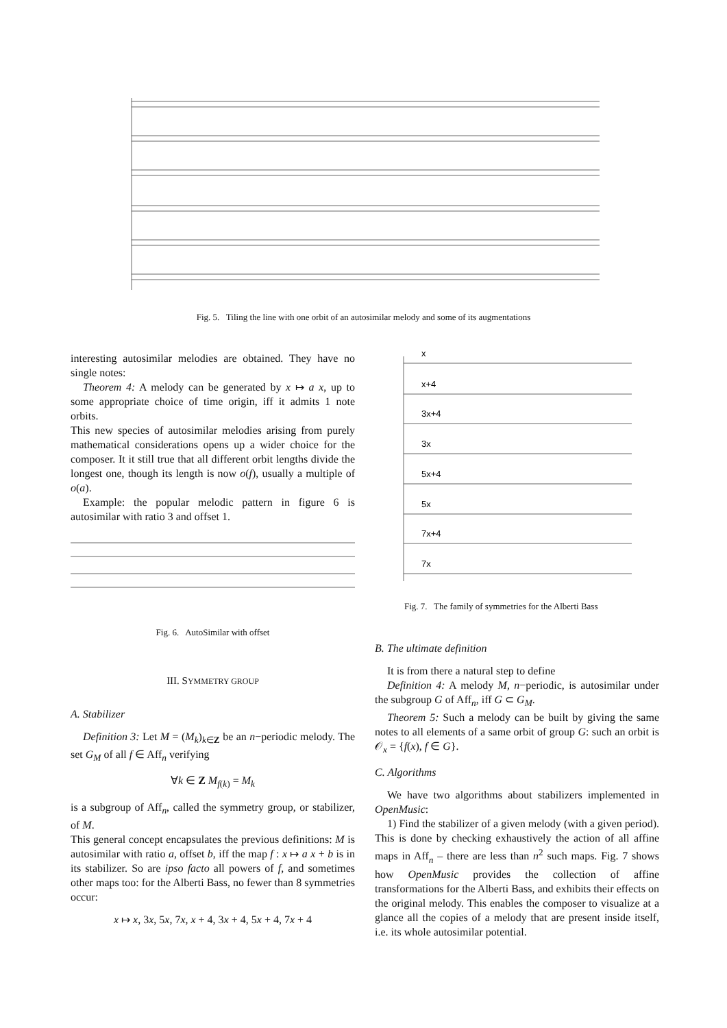Fig. 5. Tiling the line with one orbit of an autosimilar melody and some of its augmentations
interesting autosimilar melodies are obtained. They have no single notes:
Theorem 4: A melody can be generated by x ↦ a x, up to some appropriate choice of time origin, iff it admits 1 note orbits.
This new species of autosimilar melodies arising from purely mathematical considerations opens up a wider choice for the composer. It it still true that all different orbit lengths divide the longest one, though its length is now o(f), usually a multiple of o(a).
Example: the popular melodic pattern in figure 6 is autosimilar with ratio 3 and offset 1.
Fig. 6. AutoSimilar with offset
III. SYMMETRY GROUP
A. Stabilizer
Definition 3: Let M = (M<sub>k</sub>)<sub>k∈Z</sub> be an n−periodic melody. The set G<sub>M</sub> of all f ∈ Aff<sub>n</sub> verifying
∀k ∈ Z M<sub>f(k)</sub> = M<sub>k</sub>
is a subgroup of Aff<sub>n</sub>, called the symmetry group, or stabilizer, of M.
This general concept encapsulates the previous definitions: M is autosimilar with ratio a, offset b, iff the map f : x ↦ a x + b is in its stabilizer. So are ipso facto all powers of f, and sometimes other maps too: for the Alberti Bass, no fewer than 8 symmetries occur:
x ↦ x, 3x, 5x, 7x, x + 4, 3x + 4, 5x + 4, 7x + 4
x
x+4
3x+4
3x
5x+4
5x
7x+4
7x
Fig. 7. The family of symmetries for the Alberti Bass
B. The ultimate definition
It is from there a natural step to define
Definition 4: A melody M, n−periodic, is autosimilar under the subgroup G of Aff<sub>n</sub>, iff G ⊂ G<sub>M</sub>.
Theorem 5: Such a melody can be built by giving the same notes to all elements of a same orbit of group G: such an orbit is 𝒪<sub>x</sub> = {f(x), f ∈ G}.
C. Algorithms
We have two algorithms about stabilizers implemented in OpenMusic:
1) Find the stabilizer of a given melody (with a given period). This is done by checking exhaustively the action of all affine maps in Aff<sub>n</sub> – there are less than n<sup>2</sup> such maps. Fig. 7 shows how OpenMusic provides the collection of affine transformations for the Alberti Bass, and exhibits their effects on the original melody. This enables the composer to visualize at a glance all the copies of a melody that are present inside itself, i.e. its whole autosimilar potential.